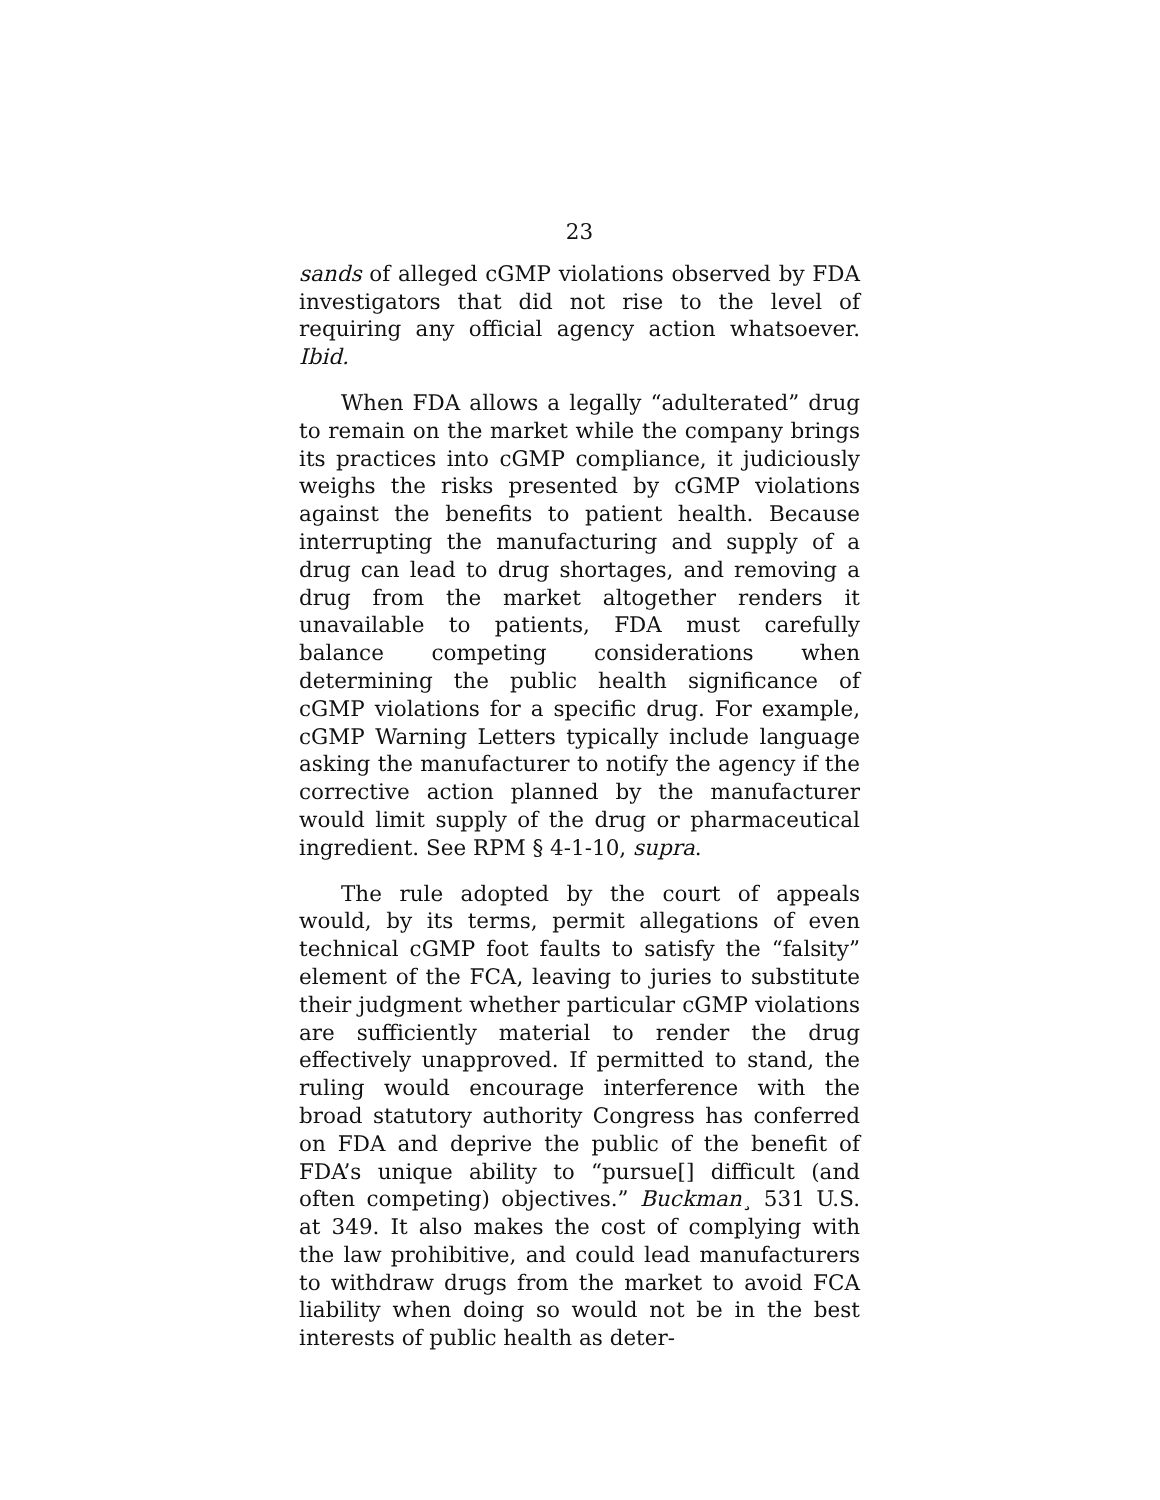23
sands of alleged cGMP violations observed by FDA investigators that did not rise to the level of requiring any official agency action whatsoever. Ibid.
When FDA allows a legally “adulterated” drug to remain on the market while the company brings its practices into cGMP compliance, it judiciously weighs the risks presented by cGMP violations against the benefits to patient health. Because interrupting the manufacturing and supply of a drug can lead to drug shortages, and removing a drug from the market altogether renders it unavailable to patients, FDA must carefully balance competing considerations when determining the public health significance of cGMP violations for a specific drug. For example, cGMP Warning Letters typically include language asking the manufacturer to notify the agency if the corrective action planned by the manufacturer would limit supply of the drug or pharmaceutical ingredient. See RPM § 4-1-10, supra.
The rule adopted by the court of appeals would, by its terms, permit allegations of even technical cGMP foot faults to satisfy the “falsity” element of the FCA, leaving to juries to substitute their judgment whether particular cGMP violations are sufficiently material to render the drug effectively unapproved. If permitted to stand, the ruling would encourage interference with the broad statutory authority Congress has conferred on FDA and deprive the public of the benefit of FDA’s unique ability to “pursue[] difficult (and often competing) objectives.” Buckman¸ 531 U.S. at 349. It also makes the cost of complying with the law prohibitive, and could lead manufacturers to withdraw drugs from the market to avoid FCA liability when doing so would not be in the best interests of public health as deter-